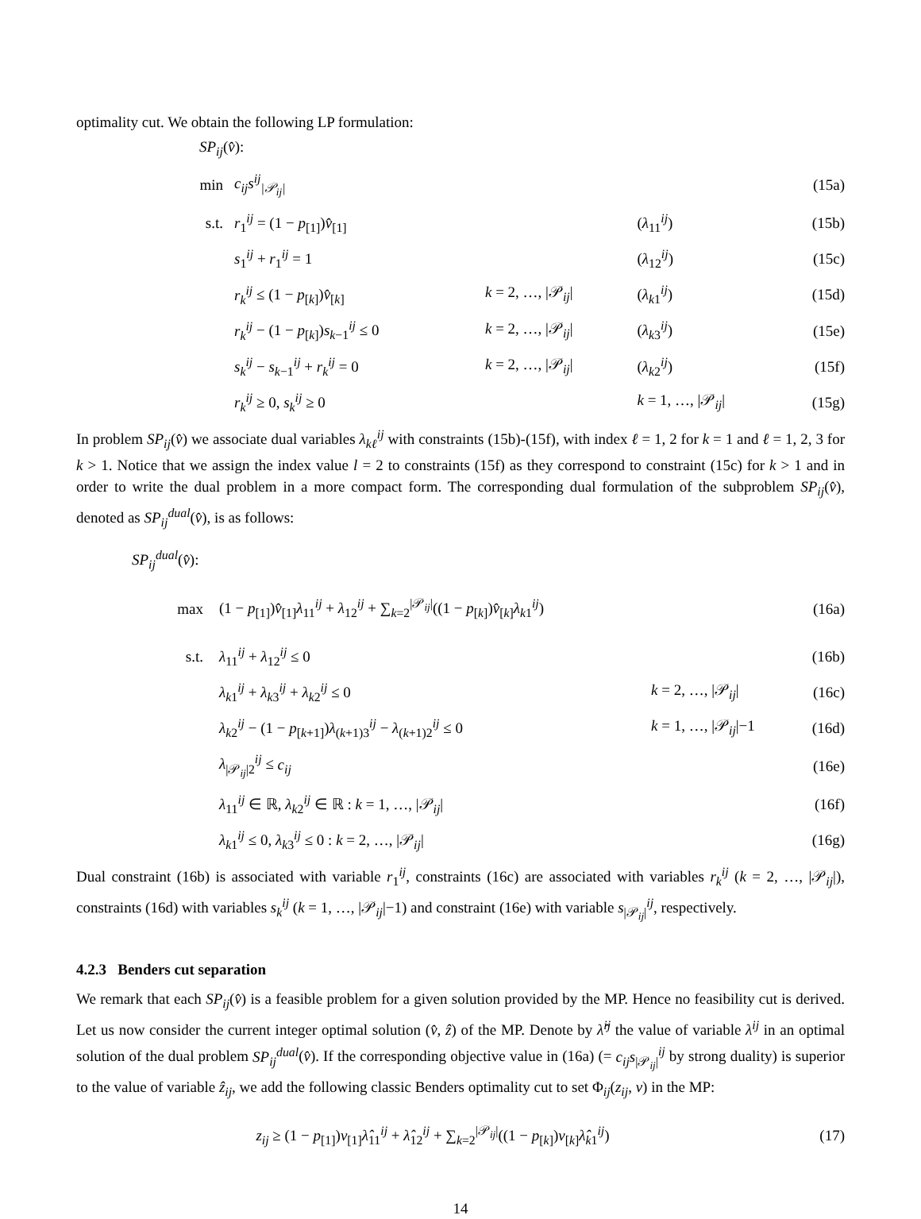optimality cut. We obtain the following LP formulation:
SP<sub>ij</sub>(v̂):
| min | c<sub>ij</sub>s<sup>ij</sup><sub>/𝒫<sub>ij</sub>/</sub> | | | (15a) |
| s.t. | r<sub>1</sub><sup>ij</sup> = (1 − p<sub>[1]</sub>) v̂<sub>[1]</sub> | | ( λ<sub>11</sub><sup>ij</sup>) | (15b) |
| | s<sub>1</sub><sup>ij</sup> + r<sub>1</sub><sup>ij</sup> = 1 | | ( λ<sub>12</sub><sup>ij</sup>) | (15c) |
| | r<sub>k</sub><sup>ij</sup> ≤ (1 − p<sub>[k]</sub>) v̂<sub>[k]</sub> | k = 2, …, /𝒫<sub>ij</sub>/ | ( λ<sub>k1</sub><sup>ij</sup>) | (15d) |
| | r<sub>k</sub><sup>ij</sup> − (1 − p<sub>[k]</sub>) s<sub>k−1</sub><sup>ij</sup> ≤ 0 | k = 2, …, /𝒫<sub>ij</sub>/ | ( λ<sub>k3</sub><sup>ij</sup>) | (15e) |
| | s<sub>k</sub><sup>ij</sup> − s<sub>k−1</sub><sup>ij</sup> + r<sub>k</sub><sup>ij</sup> = 0 | k = 2, …, /𝒫<sub>ij</sub>/ | ( λ<sub>k2</sub><sup>ij</sup>) | (15f) |
| | r<sub>k</sub><sup>ij</sup> ≥ 0, s<sub>k</sub><sup>ij</sup> ≥ 0 | | k = 1, …, /𝒫<sub>ij</sub>/ | (15g) |
In problem SP<sub>ij</sub>(v̂) we associate dual variables λ<sub>kℓ</sub><sup>ij</sup> with constraints (15b)-(15f), with index ℓ = 1, 2 for k = 1 and ℓ = 1, 2, 3 for k > 1. Notice that we assign the index value l = 2 to constraints (15f) as they correspond to constraint (15c) for k > 1 and in order to write the dual problem in a more compact form. The corresponding dual formulation of the subproblem SP<sub>ij</sub>(v̂), denoted as SP<sub>ij</sub><sup>dual</sup>(v̂), is as follows:
SP<sub>ij</sub><sup>dual</sup>(v̂):
| max | (1 − p<sub>[1]</sub>) v̂<sub>[1]</sub> λ<sub>11</sub><sup>ij</sup> + λ<sub>12</sub><sup>ij</sup> + ∑<sub>k=2</sub><sup>/𝒫<sub>ij</sub>/</sup>((1 − p<sub>[k]</sub>) v̂<sub>[k]</sub> λ<sub>k1</sub><sup>ij</sup>) | | (16a) |
| s.t. | λ<sub>11</sub><sup>ij</sup> + λ<sub>12</sub><sup>ij</sup> ≤ 0 | | (16b) |
| | λ<sub>k1</sub><sup>ij</sup> + λ<sub>k3</sub><sup>ij</sup> + λ<sub>k2</sub><sup>ij</sup> ≤ 0 | k = 2, …, /𝒫<sub>ij</sub>/ | (16c) |
| | λ<sub>k2</sub><sup>ij</sup> − (1 − p<sub>[k+1]</sub>) λ<sub>(k+1)3</sub><sup>ij</sup> − λ<sub>(k+1)2</sub><sup>ij</sup> ≤ 0 | k = 1, …, /𝒫<sub>ij</sub>/−1 | (16d) |
| | λ<sub>/𝒫<sub>ij</sub>/2</sub><sup>ij</sup> ≤ c<sub>ij</sub> | | (16e) |
| | λ<sub>11</sub><sup>ij</sup> ∈ ℝ, λ<sub>k2</sub><sup>ij</sup> ∈ ℝ : k = 1, …, /𝒫<sub>ij</sub>/ | | (16f) |
| | λ<sub>k1</sub><sup>ij</sup> ≤ 0, λ<sub>k3</sub><sup>ij</sup> ≤ 0 : k = 2, …, /𝒫<sub>ij</sub>/ | | (16g) |
Dual constraint (16b) is associated with variable r<sub>1</sub><sup>ij</sup>, constraints (16c) are associated with variables r<sub>k</sub><sup>ij</sup> (k = 2, …, |𝒫<sub>ij</sub>|), constraints (16d) with variables s<sub>k</sub><sup>ij</sup> (k = 1, …, |𝒫<sub>ij</sub>|−1) and constraint (16e) with variable s<sub>|𝒫<sub>ij</sub>|</sub><sup>ij</sup>, respectively.
4.2.3 Benders cut separation
We remark that each SP<sub>ij</sub>(v̂) is a feasible problem for a given solution provided by the MP. Hence no feasibility cut is derived. Let us now consider the current integer optimal solution (v̂, ẑ) of the MP. Denote by λ̂<sup>ij</sup> the value of variable λ<sup>ij</sup> in an optimal solution of the dual problem SP<sub>ij</sub><sup>dual</sup>(v̂). If the corresponding objective value in (16a) (= c<sub>ij</sub>s<sub>|𝒫<sub>ij</sub>|</sub><sup>ij</sup> by strong duality) is superior to the value of variable ẑ<sub>ij</sub>, we add the following classic Benders optimality cut to set Φ<sub>ij</sub>(z<sub>ij</sub>, v) in the MP:
| z<sub>ij</sub> ≥ (1 − p<sub>[1]</sub>) v<sub>[1]</sub> λ̂<sub>11</sub><sup>ij</sup> + λ̂<sub>12</sub><sup>ij</sup> + ∑<sub>k=2</sub><sup>/𝒫<sub>ij</sub>/</sup>((1 − p<sub>[k]</sub>) v<sub>[k]</sub> λ̂<sub>k1</sub><sup>ij</sup>) | (17) |
14